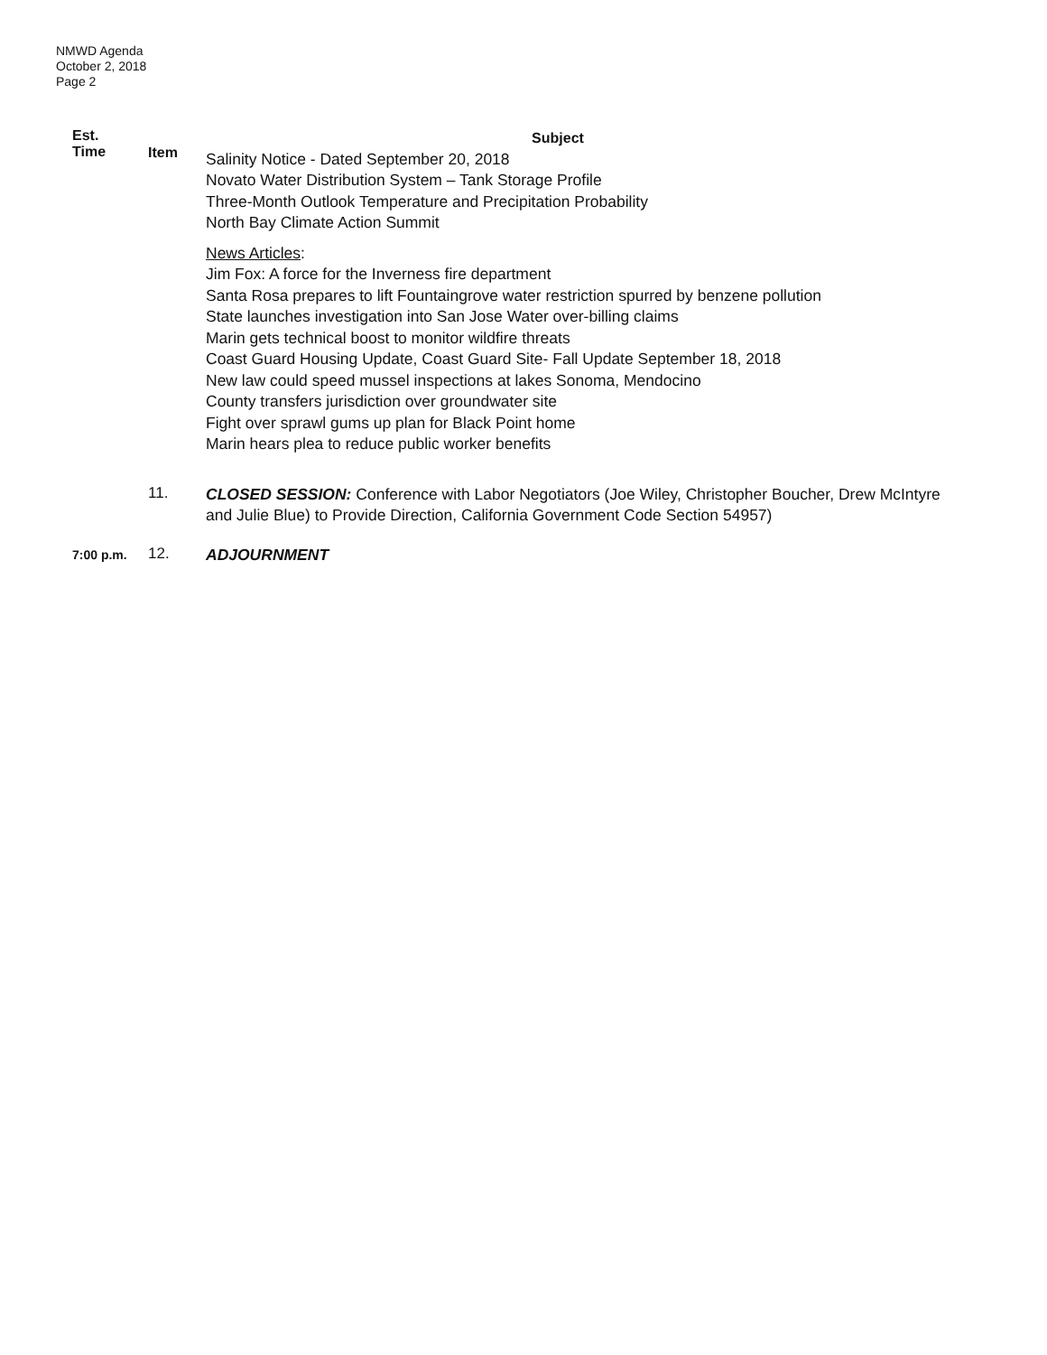NMWD Agenda
October 2, 2018
Page 2
Est.
Time
Item
Subject
Salinity Notice - Dated September 20, 2018
Novato Water Distribution System – Tank Storage Profile
Three-Month Outlook Temperature and Precipitation Probability
North Bay Climate Action Summit
News Articles:
Jim Fox: A force for the Inverness fire department
Santa Rosa prepares to lift Fountaingrove water restriction spurred by benzene pollution
State launches investigation into San Jose Water over-billing claims
Marin gets technical boost to monitor wildfire threats
Coast Guard Housing Update, Coast Guard Site- Fall Update September 18, 2018
New law could speed mussel inspections at lakes Sonoma, Mendocino
County transfers jurisdiction over groundwater site
Fight over sprawl gums up plan for Black Point home
Marin hears plea to reduce public worker benefits
11.
CLOSED SESSION: Conference with Labor Negotiators (Joe Wiley, Christopher Boucher, Drew McIntyre and Julie Blue) to Provide Direction, California Government Code Section 54957)
7:00 p.m.
12.
ADJOURNMENT